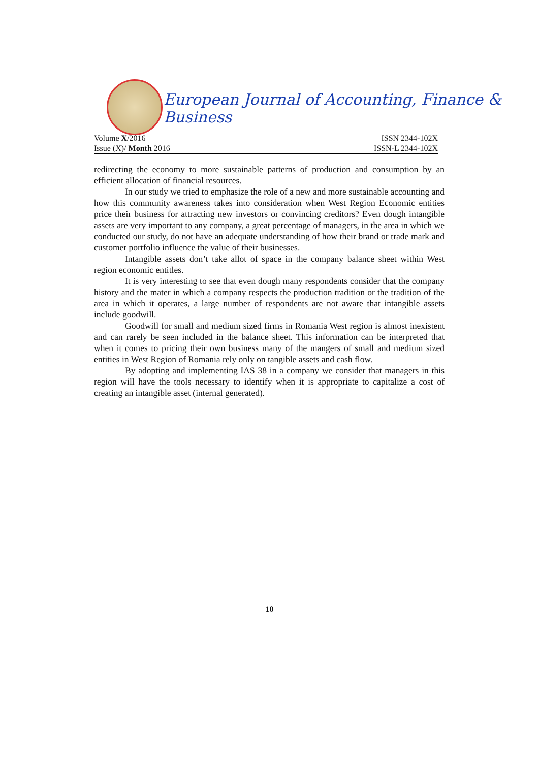European Journal of Accounting, Finance & Business
Volume X/2016 ISSN 2344-102X
Issue (X)/ Month 2016 ISSN-L 2344-102X
redirecting the economy to more sustainable patterns of production and consumption by an efficient allocation of financial resources.
In our study we tried to emphasize the role of a new and more sustainable accounting and how this community awareness takes into consideration when West Region Economic entities price their business for attracting new investors or convincing creditors? Even dough intangible assets are very important to any company, a great percentage of managers, in the area in which we conducted our study, do not have an adequate understanding of how their brand or trade mark and customer portfolio influence the value of their businesses.
Intangible assets don’t take allot of space in the company balance sheet within West region economic entitles.
It is very interesting to see that even dough many respondents consider that the company history and the mater in which a company respects the production tradition or the tradition of the area in which it operates, a large number of respondents are not aware that intangible assets include goodwill.
Goodwill for small and medium sized firms in Romania West region is almost inexistent and can rarely be seen included in the balance sheet. This information can be interpreted that when it comes to pricing their own business many of the mangers of small and medium sized entities in West Region of Romania rely only on tangible assets and cash flow.
By adopting and implementing IAS 38 in a company we consider that managers in this region will have the tools necessary to identify when it is appropriate to capitalize a cost of creating an intangible asset (internal generated).
10